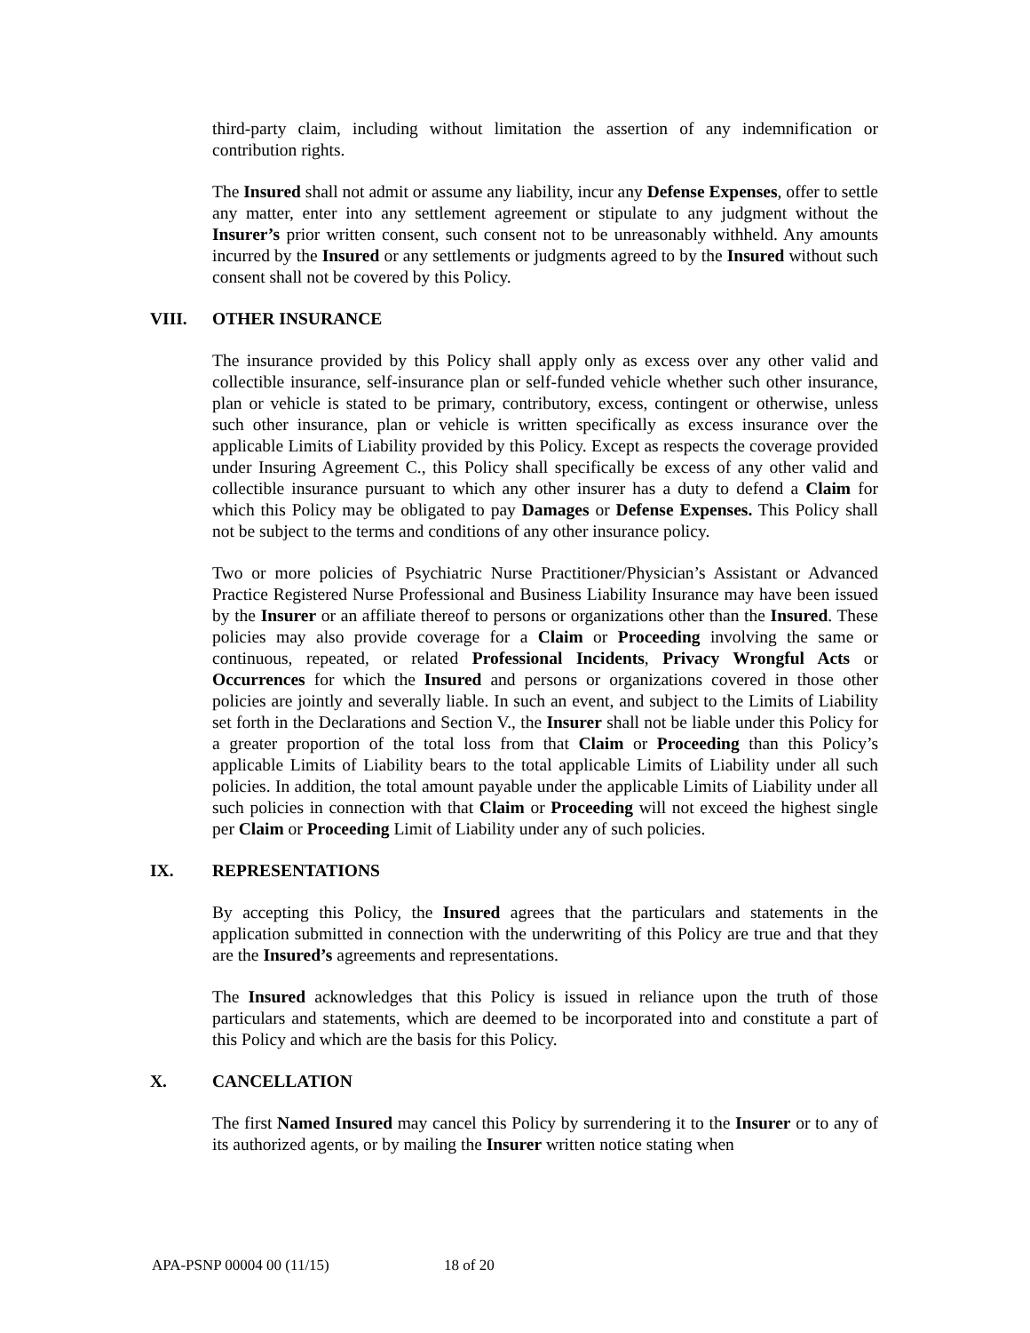third-party claim, including without limitation the assertion of any indemnification or contribution rights.
The Insured shall not admit or assume any liability, incur any Defense Expenses, offer to settle any matter, enter into any settlement agreement or stipulate to any judgment without the Insurer’s prior written consent, such consent not to be unreasonably withheld. Any amounts incurred by the Insured or any settlements or judgments agreed to by the Insured without such consent shall not be covered by this Policy.
VIII. OTHER INSURANCE
The insurance provided by this Policy shall apply only as excess over any other valid and collectible insurance, self-insurance plan or self-funded vehicle whether such other insurance, plan or vehicle is stated to be primary, contributory, excess, contingent or otherwise, unless such other insurance, plan or vehicle is written specifically as excess insurance over the applicable Limits of Liability provided by this Policy. Except as respects the coverage provided under Insuring Agreement C., this Policy shall specifically be excess of any other valid and collectible insurance pursuant to which any other insurer has a duty to defend a Claim for which this Policy may be obligated to pay Damages or Defense Expenses. This Policy shall not be subject to the terms and conditions of any other insurance policy.
Two or more policies of Psychiatric Nurse Practitioner/Physician’s Assistant or Advanced Practice Registered Nurse Professional and Business Liability Insurance may have been issued by the Insurer or an affiliate thereof to persons or organizations other than the Insured. These policies may also provide coverage for a Claim or Proceeding involving the same or continuous, repeated, or related Professional Incidents, Privacy Wrongful Acts or Occurrences for which the Insured and persons or organizations covered in those other policies are jointly and severally liable. In such an event, and subject to the Limits of Liability set forth in the Declarations and Section V., the Insurer shall not be liable under this Policy for a greater proportion of the total loss from that Claim or Proceeding than this Policy’s applicable Limits of Liability bears to the total applicable Limits of Liability under all such policies. In addition, the total amount payable under the applicable Limits of Liability under all such policies in connection with that Claim or Proceeding will not exceed the highest single per Claim or Proceeding Limit of Liability under any of such policies.
IX. REPRESENTATIONS
By accepting this Policy, the Insured agrees that the particulars and statements in the application submitted in connection with the underwriting of this Policy are true and that they are the Insured’s agreements and representations.
The Insured acknowledges that this Policy is issued in reliance upon the truth of those particulars and statements, which are deemed to be incorporated into and constitute a part of this Policy and which are the basis for this Policy.
X. CANCELLATION
The first Named Insured may cancel this Policy by surrendering it to the Insurer or to any of its authorized agents, or by mailing the Insurer written notice stating when
APA-PSNP 00004 00 (11/15) 18 of 20